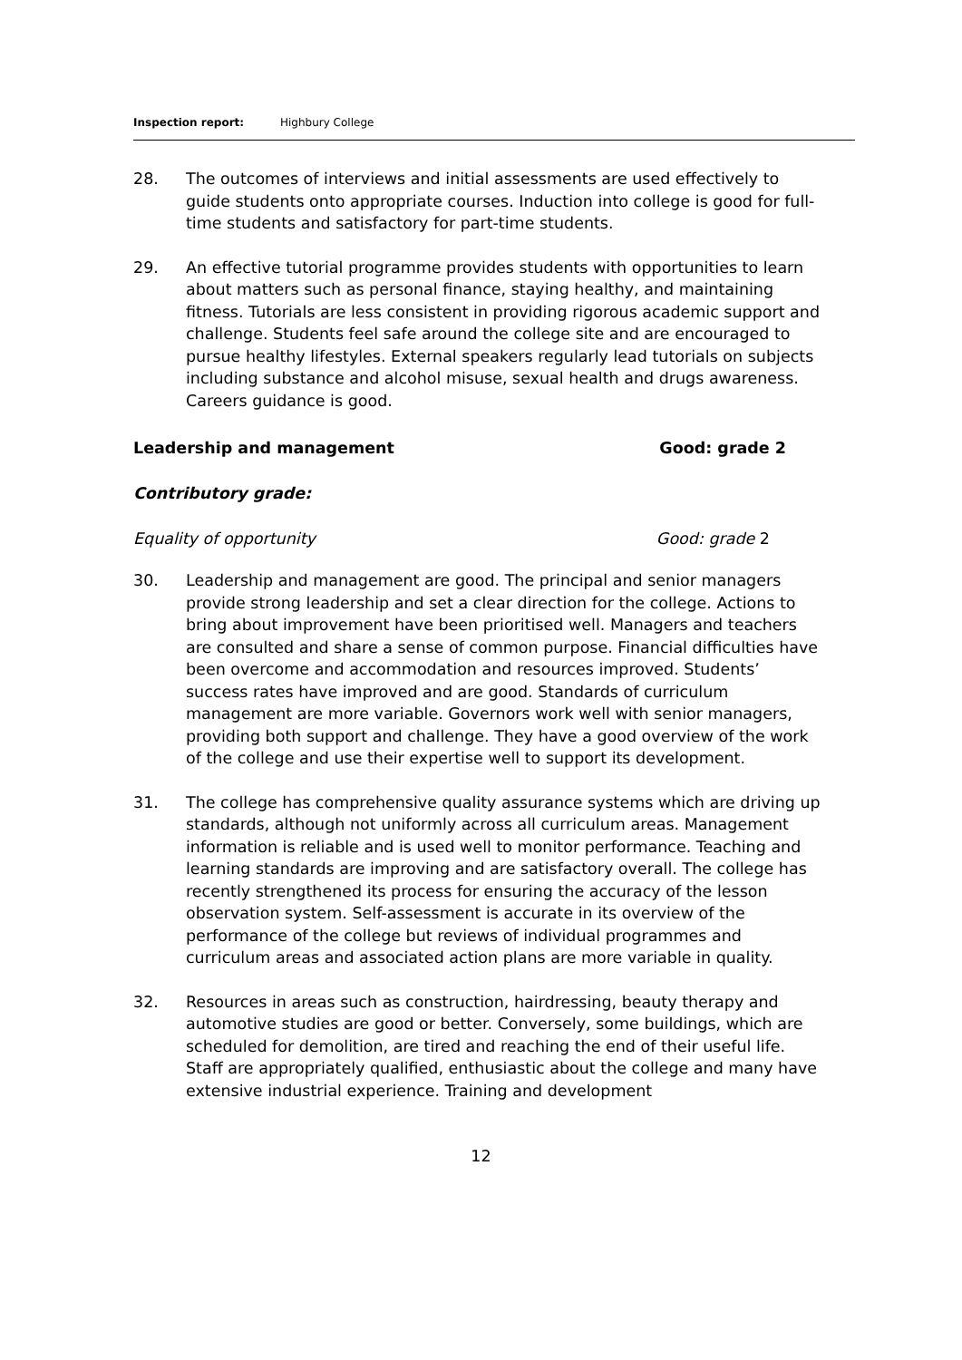Inspection report: Highbury College
28. The outcomes of interviews and initial assessments are used effectively to guide students onto appropriate courses. Induction into college is good for full-time students and satisfactory for part-time students.
29. An effective tutorial programme provides students with opportunities to learn about matters such as personal finance, staying healthy, and maintaining fitness. Tutorials are less consistent in providing rigorous academic support and challenge. Students feel safe around the college site and are encouraged to pursue healthy lifestyles. External speakers regularly lead tutorials on subjects including substance and alcohol misuse, sexual health and drugs awareness. Careers guidance is good.
Leadership and management Good: grade 2
Contributory grade:
Equality of opportunity Good: grade 2
30. Leadership and management are good. The principal and senior managers provide strong leadership and set a clear direction for the college. Actions to bring about improvement have been prioritised well. Managers and teachers are consulted and share a sense of common purpose. Financial difficulties have been overcome and accommodation and resources improved. Students’ success rates have improved and are good. Standards of curriculum management are more variable. Governors work well with senior managers, providing both support and challenge. They have a good overview of the work of the college and use their expertise well to support its development.
31. The college has comprehensive quality assurance systems which are driving up standards, although not uniformly across all curriculum areas. Management information is reliable and is used well to monitor performance. Teaching and learning standards are improving and are satisfactory overall. The college has recently strengthened its process for ensuring the accuracy of the lesson observation system. Self-assessment is accurate in its overview of the performance of the college but reviews of individual programmes and curriculum areas and associated action plans are more variable in quality.
32. Resources in areas such as construction, hairdressing, beauty therapy and automotive studies are good or better. Conversely, some buildings, which are scheduled for demolition, are tired and reaching the end of their useful life. Staff are appropriately qualified, enthusiastic about the college and many have extensive industrial experience. Training and development
12